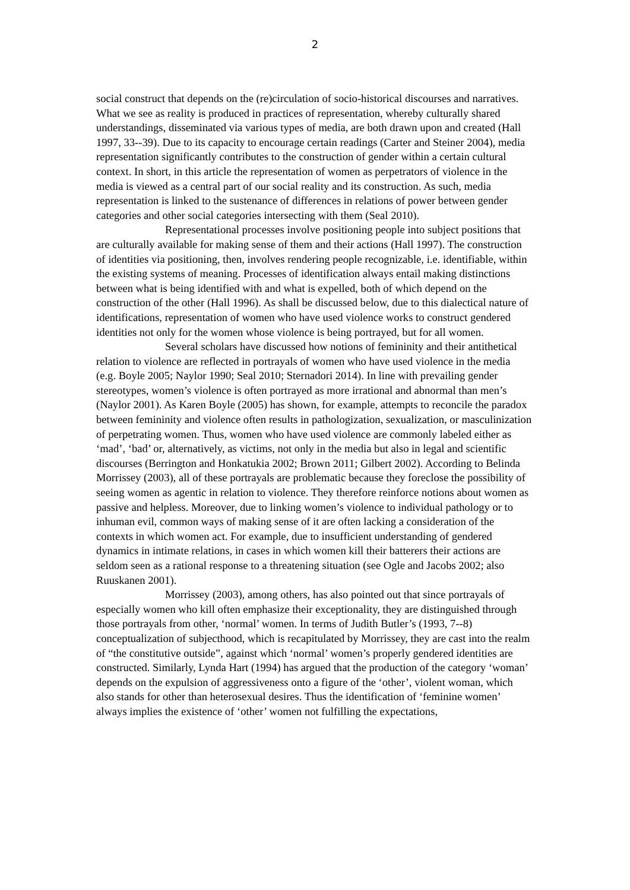2
social construct that depends on the (re)circulation of socio-historical discourses and narratives. What we see as reality is produced in practices of representation, whereby culturally shared understandings, disseminated via various types of media, are both drawn upon and created (Hall 1997, 33--39). Due to its capacity to encourage certain readings (Carter and Steiner 2004), media representation significantly contributes to the construction of gender within a certain cultural context. In short, in this article the representation of women as perpetrators of violence in the media is viewed as a central part of our social reality and its construction. As such, media representation is linked to the sustenance of differences in relations of power between gender categories and other social categories intersecting with them (Seal 2010).
Representational processes involve positioning people into subject positions that are culturally available for making sense of them and their actions (Hall 1997). The construction of identities via positioning, then, involves rendering people recognizable, i.e. identifiable, within the existing systems of meaning. Processes of identification always entail making distinctions between what is being identified with and what is expelled, both of which depend on the construction of the other (Hall 1996). As shall be discussed below, due to this dialectical nature of identifications, representation of women who have used violence works to construct gendered identities not only for the women whose violence is being portrayed, but for all women.
Several scholars have discussed how notions of femininity and their antithetical relation to violence are reflected in portrayals of women who have used violence in the media (e.g. Boyle 2005; Naylor 1990; Seal 2010; Sternadori 2014). In line with prevailing gender stereotypes, women’s violence is often portrayed as more irrational and abnormal than men’s (Naylor 2001). As Karen Boyle (2005) has shown, for example, attempts to reconcile the paradox between femininity and violence often results in pathologization, sexualization, or masculinization of perpetrating women. Thus, women who have used violence are commonly labeled either as ‘mad’, ‘bad’ or, alternatively, as victims, not only in the media but also in legal and scientific discourses (Berrington and Honkatukia 2002; Brown 2011; Gilbert 2002). According to Belinda Morrissey (2003), all of these portrayals are problematic because they foreclose the possibility of seeing women as agentic in relation to violence. They therefore reinforce notions about women as passive and helpless. Moreover, due to linking women’s violence to individual pathology or to inhuman evil, common ways of making sense of it are often lacking a consideration of the contexts in which women act. For example, due to insufficient understanding of gendered dynamics in intimate relations, in cases in which women kill their batterers their actions are seldom seen as a rational response to a threatening situation (see Ogle and Jacobs 2002; also Ruuskanen 2001).
Morrissey (2003), among others, has also pointed out that since portrayals of especially women who kill often emphasize their exceptionality, they are distinguished through those portrayals from other, ‘normal’ women. In terms of Judith Butler’s (1993, 7--8) conceptualization of subjecthood, which is recapitulated by Morrissey, they are cast into the realm of “the constitutive outside”, against which ‘normal’ women’s properly gendered identities are constructed. Similarly, Lynda Hart (1994) has argued that the production of the category ‘woman’ depends on the expulsion of aggressiveness onto a figure of the ‘other’, violent woman, which also stands for other than heterosexual desires. Thus the identification of ‘feminine women’ always implies the existence of ‘other’ women not fulfilling the expectations,